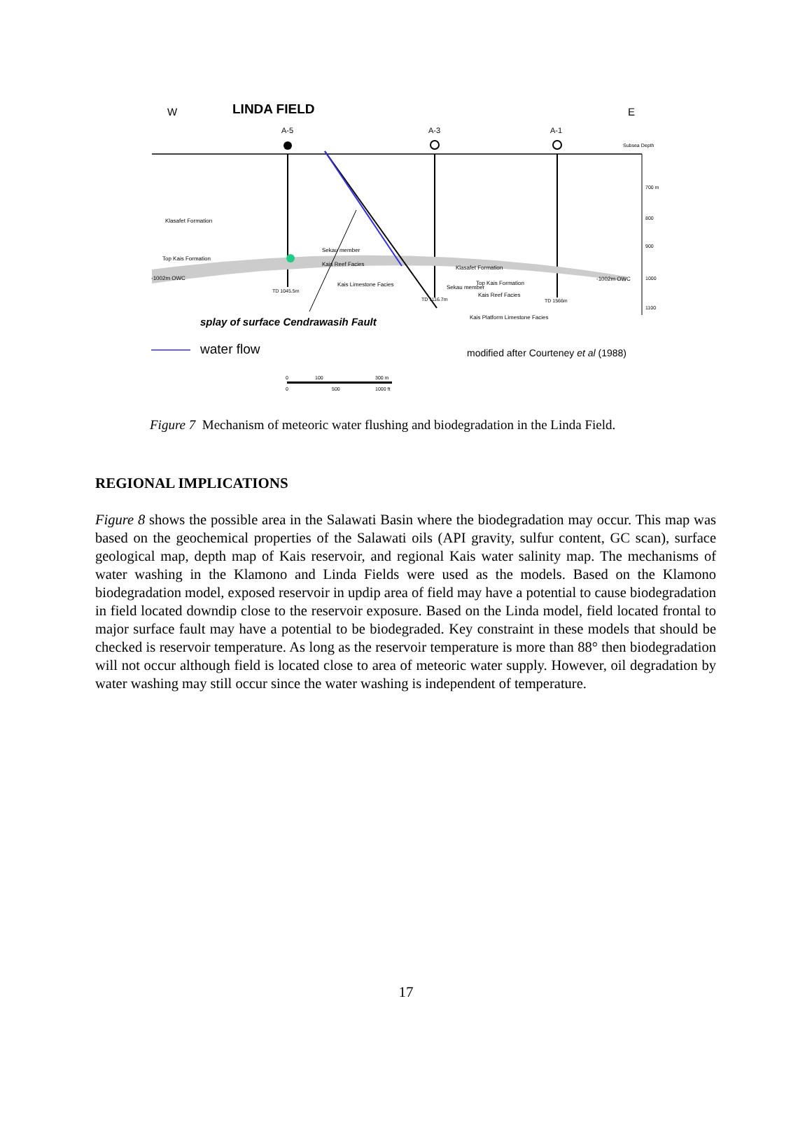W
LINDA FIELD
E
A-5
A-3
A-1
Subsea Depth
Klasafet Formation
Top Kais Formation
-1002m OWC
Sekau member
Kais Reef Facies
Kais Limestone Facies
Klasafet Formation
Top Kais Formation
Sekau member
Kais Reef Facies
-1002m OWC
TD 1045.5m
TD 1116.7m
TD 1566m
Kais Platform Limestone Facies
700 m
800
900
1000
1100
splay of surface Cendrawasih Fault
water flow
modified after Courteney et al (1988)
0
100
300 m
0
500
1000 ft
Figure 7 Mechanism of meteoric water flushing and biodegradation in the Linda Field.
REGIONAL IMPLICATIONS
Figure 8 shows the possible area in the Salawati Basin where the biodegradation may occur. This map was based on the geochemical properties of the Salawati oils (API gravity, sulfur content, GC scan), surface geological map, depth map of Kais reservoir, and regional Kais water salinity map. The mechanisms of water washing in the Klamono and Linda Fields were used as the models. Based on the Klamono biodegradation model, exposed reservoir in updip area of field may have a potential to cause biodegradation in field located downdip close to the reservoir exposure. Based on the Linda model, field located frontal to major surface fault may have a potential to be biodegraded. Key constraint in these models that should be checked is reservoir temperature. As long as the reservoir temperature is more than 88° then biodegradation will not occur although field is located close to area of meteoric water supply. However, oil degradation by water washing may still occur since the water washing is independent of temperature.
17